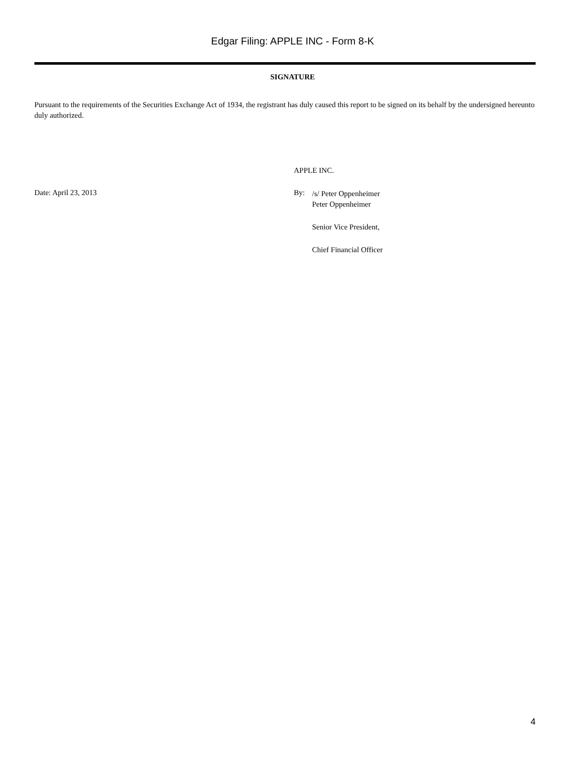Edgar Filing: APPLE INC - Form 8-K
SIGNATURE
Pursuant to the requirements of the Securities Exchange Act of 1934, the registrant has duly caused this report to be signed on its behalf by the undersigned hereunto duly authorized.
APPLE INC.
Date: April 23, 2013 By:
/s/ Peter Oppenheimer
Peter Oppenheimer
Senior Vice President,
Chief Financial Officer
4